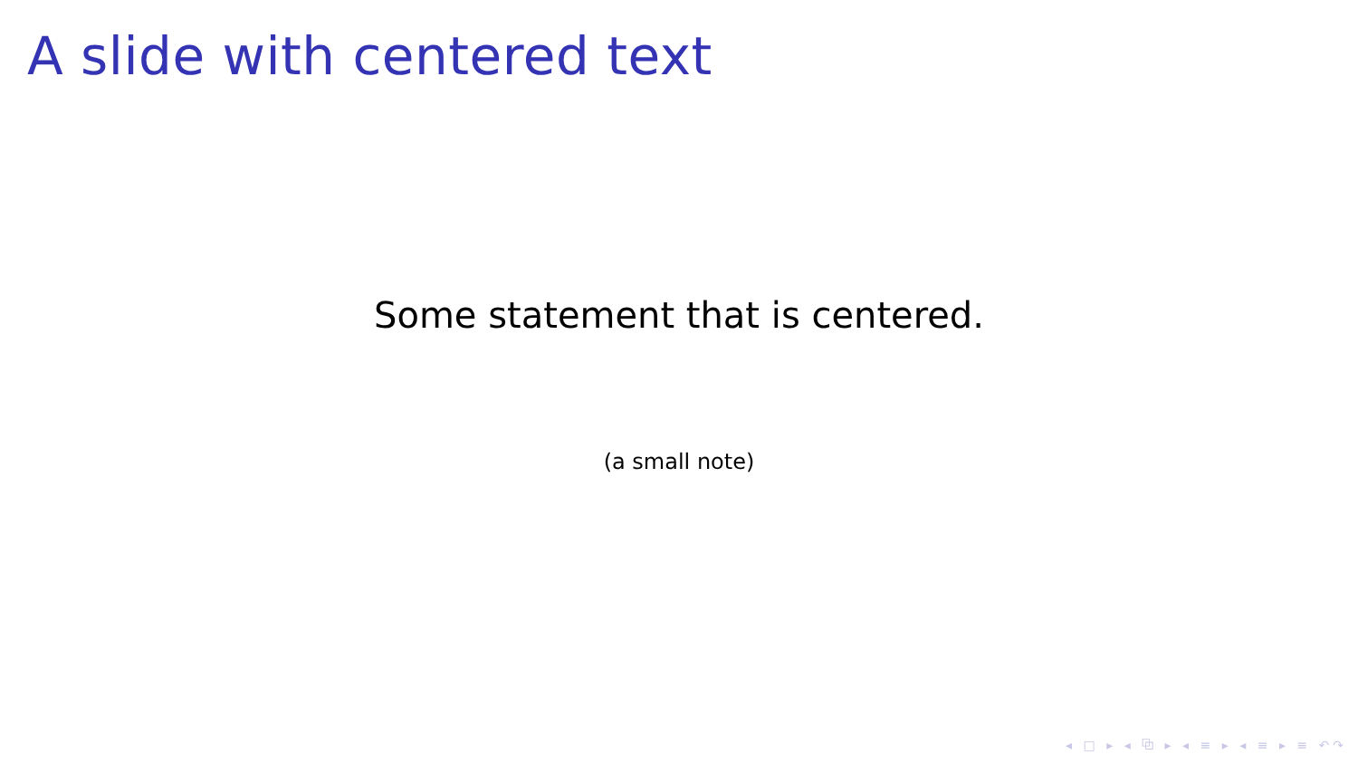A slide with centered text
Some statement that is centered.
(a small note)
◂ □ ▸ ◂ ⧉ ▸ ◂ ≡ ▸ ◂ ≡ ▸ ≡ ↶↷